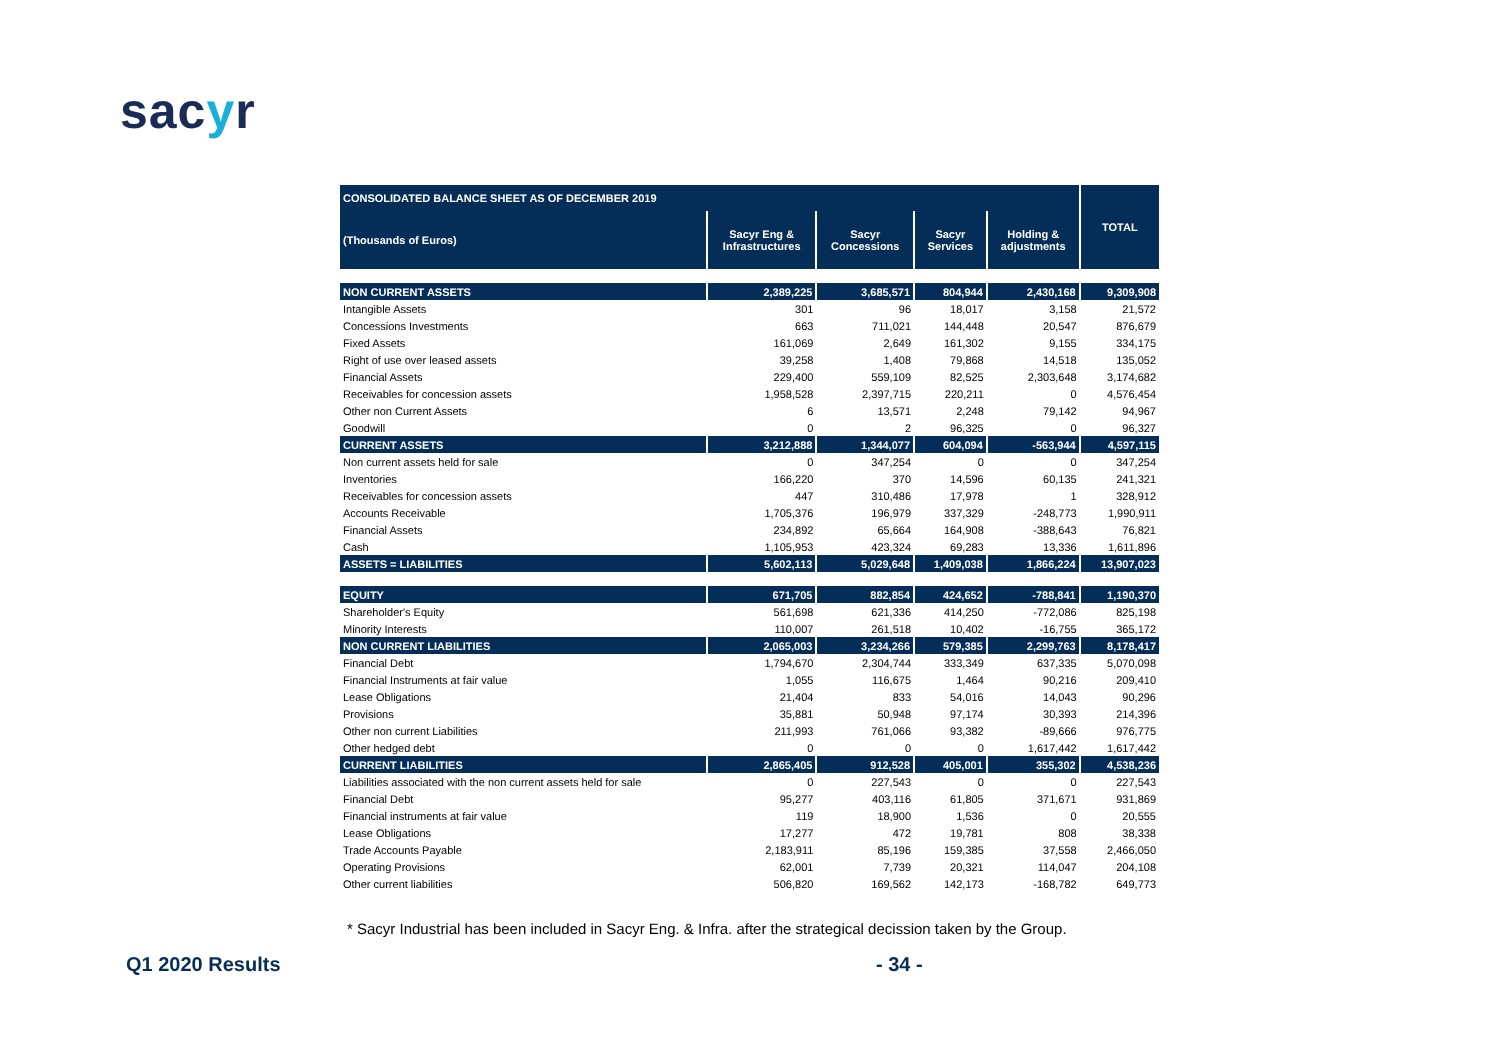sacyr
| CONSOLIDATED BALANCE SHEET AS OF DECEMBER 2019 | | | | | TOTAL |
| --- | --- | --- | --- | --- | --- |
| (Thousands of Euros) | Sacyr Eng & Infrastructures | Sacyr Concessions | Sacyr Services | Holding & adjustments | |
| NON CURRENT ASSETS | 2,389,225 | 3,685,571 | 804,944 | 2,430,168 | 9,309,908 |
| Intangible Assets | 301 | 96 | 18,017 | 3,158 | 21,572 |
| Concessions Investments | 663 | 711,021 | 144,448 | 20,547 | 876,679 |
| Fixed Assets | 161,069 | 2,649 | 161,302 | 9,155 | 334,175 |
| Right of use over leased assets | 39,258 | 1,408 | 79,868 | 14,518 | 135,052 |
| Financial Assets | 229,400 | 559,109 | 82,525 | 2,303,648 | 3,174,682 |
| Receivables for concession assets | 1,958,528 | 2,397,715 | 220,211 | 0 | 4,576,454 |
| Other non Current Assets | 6 | 13,571 | 2,248 | 79,142 | 94,967 |
| Goodwill | 0 | 2 | 96,325 | 0 | 96,327 |
| CURRENT ASSETS | 3,212,888 | 1,344,077 | 604,094 | -563,944 | 4,597,115 |
| Non current assets held for sale | 0 | 347,254 | 0 | 0 | 347,254 |
| Inventories | 166,220 | 370 | 14,596 | 60,135 | 241,321 |
| Receivables for concession assets | 447 | 310,486 | 17,978 | 1 | 328,912 |
| Accounts Receivable | 1,705,376 | 196,979 | 337,329 | -248,773 | 1,990,911 |
| Financial Assets | 234,892 | 65,664 | 164,908 | -388,643 | 76,821 |
| Cash | 1,105,953 | 423,324 | 69,283 | 13,336 | 1,611,896 |
| ASSETS = LIABILITIES | 5,602,113 | 5,029,648 | 1,409,038 | 1,866,224 | 13,907,023 |
| EQUITY | 671,705 | 882,854 | 424,652 | -788,841 | 1,190,370 |
| Shareholder's Equity | 561,698 | 621,336 | 414,250 | -772,086 | 825,198 |
| Minority Interests | 110,007 | 261,518 | 10,402 | -16,755 | 365,172 |
| NON CURRENT LIABILITIES | 2,065,003 | 3,234,266 | 579,385 | 2,299,763 | 8,178,417 |
| Financial Debt | 1,794,670 | 2,304,744 | 333,349 | 637,335 | 5,070,098 |
| Financial Instruments at fair value | 1,055 | 116,675 | 1,464 | 90,216 | 209,410 |
| Lease Obligations | 21,404 | 833 | 54,016 | 14,043 | 90,296 |
| Provisions | 35,881 | 50,948 | 97,174 | 30,393 | 214,396 |
| Other non current Liabilities | 211,993 | 761,066 | 93,382 | -89,666 | 976,775 |
| Other hedged debt | 0 | 0 | 0 | 1,617,442 | 1,617,442 |
| CURRENT LIABILITIES | 2,865,405 | 912,528 | 405,001 | 355,302 | 4,538,236 |
| Liabilities associated with the non current assets held for sale | 0 | 227,543 | 0 | 0 | 227,543 |
| Financial Debt | 95,277 | 403,116 | 61,805 | 371,671 | 931,869 |
| Financial instruments at fair value | 119 | 18,900 | 1,536 | 0 | 20,555 |
| Lease Obligations | 17,277 | 472 | 19,781 | 808 | 38,338 |
| Trade Accounts Payable | 2,183,911 | 85,196 | 159,385 | 37,558 | 2,466,050 |
| Operating Provisions | 62,001 | 7,739 | 20,321 | 114,047 | 204,108 |
| Other current liabilities | 506,820 | 169,562 | 142,173 | -168,782 | 649,773 |
* Sacyr Industrial has been included in Sacyr Eng. & Infra. after the strategical decission taken by the Group.
Q1 2020 Results - 34 -